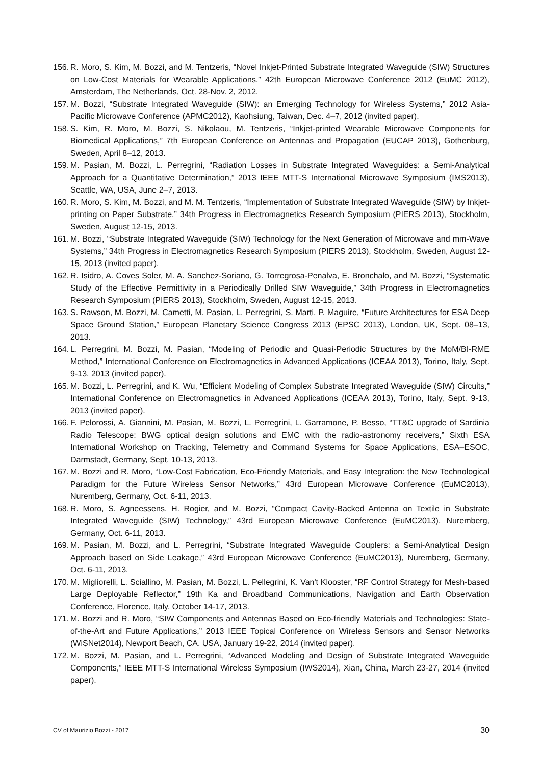156. R. Moro, S. Kim, M. Bozzi, and M. Tentzeris, “Novel Inkjet-Printed Substrate Integrated Waveguide (SIW) Structures on Low-Cost Materials for Wearable Applications,” 42th European Microwave Conference 2012 (EuMC 2012), Amsterdam, The Netherlands, Oct. 28-Nov. 2, 2012.
157. M. Bozzi, “Substrate Integrated Waveguide (SIW): an Emerging Technology for Wireless Systems,” 2012 Asia-Pacific Microwave Conference (APMC2012), Kaohsiung, Taiwan, Dec. 4–7, 2012 (invited paper).
158. S. Kim, R. Moro, M. Bozzi, S. Nikolaou, M. Tentzeris, “Inkjet-printed Wearable Microwave Components for Biomedical Applications,” 7th European Conference on Antennas and Propagation (EUCAP 2013), Gothenburg, Sweden, April 8–12, 2013.
159. M. Pasian, M. Bozzi, L. Perregrini, “Radiation Losses in Substrate Integrated Waveguides: a Semi-Analytical Approach for a Quantitative Determination,” 2013 IEEE MTT-S International Microwave Symposium (IMS2013), Seattle, WA, USA, June 2–7, 2013.
160. R. Moro, S. Kim, M. Bozzi, and M. M. Tentzeris, “Implementation of Substrate Integrated Waveguide (SIW) by Inkjet-printing on Paper Substrate,” 34th Progress in Electromagnetics Research Symposium (PIERS 2013), Stockholm, Sweden, August 12-15, 2013.
161. M. Bozzi, “Substrate Integrated Waveguide (SIW) Technology for the Next Generation of Microwave and mm-Wave Systems,” 34th Progress in Electromagnetics Research Symposium (PIERS 2013), Stockholm, Sweden, August 12-15, 2013 (invited paper).
162. R. Isidro, A. Coves Soler, M. A. Sanchez-Soriano, G. Torregrosa-Penalva, E. Bronchalo, and M. Bozzi, “Systematic Study of the Effective Permittivity in a Periodically Drilled SIW Waveguide,” 34th Progress in Electromagnetics Research Symposium (PIERS 2013), Stockholm, Sweden, August 12-15, 2013.
163. S. Rawson, M. Bozzi, M. Cametti, M. Pasian, L. Perregrini, S. Marti, P. Maguire, “Future Architectures for ESA Deep Space Ground Station,” European Planetary Science Congress 2013 (EPSC 2013), London, UK, Sept. 08–13, 2013.
164. L. Perregrini, M. Bozzi, M. Pasian, “Modeling of Periodic and Quasi-Periodic Structures by the MoM/BI-RME Method,” International Conference on Electromagnetics in Advanced Applications (ICEAA 2013), Torino, Italy, Sept. 9-13, 2013 (invited paper).
165. M. Bozzi, L. Perregrini, and K. Wu, “Efficient Modeling of Complex Substrate Integrated Waveguide (SIW) Circuits,” International Conference on Electromagnetics in Advanced Applications (ICEAA 2013), Torino, Italy, Sept. 9-13, 2013 (invited paper).
166. F. Pelorossi, A. Giannini, M. Pasian, M. Bozzi, L. Perregrini, L. Garramone, P. Besso, “TT&C upgrade of Sardinia Radio Telescope: BWG optical design solutions and EMC with the radio-astronomy receivers,” Sixth ESA International Workshop on Tracking, Telemetry and Command Systems for Space Applications, ESA–ESOC, Darmstadt, Germany, Sept. 10-13, 2013.
167. M. Bozzi and R. Moro, “Low-Cost Fabrication, Eco-Friendly Materials, and Easy Integration: the New Technological Paradigm for the Future Wireless Sensor Networks,” 43rd European Microwave Conference (EuMC2013), Nuremberg, Germany, Oct. 6-11, 2013.
168. R. Moro, S. Agneessens, H. Rogier, and M. Bozzi, “Compact Cavity-Backed Antenna on Textile in Substrate Integrated Waveguide (SIW) Technology,” 43rd European Microwave Conference (EuMC2013), Nuremberg, Germany, Oct. 6-11, 2013.
169. M. Pasian, M. Bozzi, and L. Perregrini, “Substrate Integrated Waveguide Couplers: a Semi-Analytical Design Approach based on Side Leakage,” 43rd European Microwave Conference (EuMC2013), Nuremberg, Germany, Oct. 6-11, 2013.
170. M. Migliorelli, L. Sciallino, M. Pasian, M. Bozzi, L. Pellegrini, K. Van't Klooster, “RF Control Strategy for Mesh-based Large Deployable Reflector,” 19th Ka and Broadband Communications, Navigation and Earth Observation Conference, Florence, Italy, October 14-17, 2013.
171. M. Bozzi and R. Moro, “SIW Components and Antennas Based on Eco-friendly Materials and Technologies: State-of-the-Art and Future Applications,” 2013 IEEE Topical Conference on Wireless Sensors and Sensor Networks (WiSNet2014), Newport Beach, CA, USA, January 19-22, 2014 (invited paper).
172. M. Bozzi, M. Pasian, and L. Perregrini, “Advanced Modeling and Design of Substrate Integrated Waveguide Components,” IEEE MTT-S International Wireless Symposium (IWS2014), Xian, China, March 23-27, 2014 (invited paper).
CV of Maurizio Bozzi - 2017 30